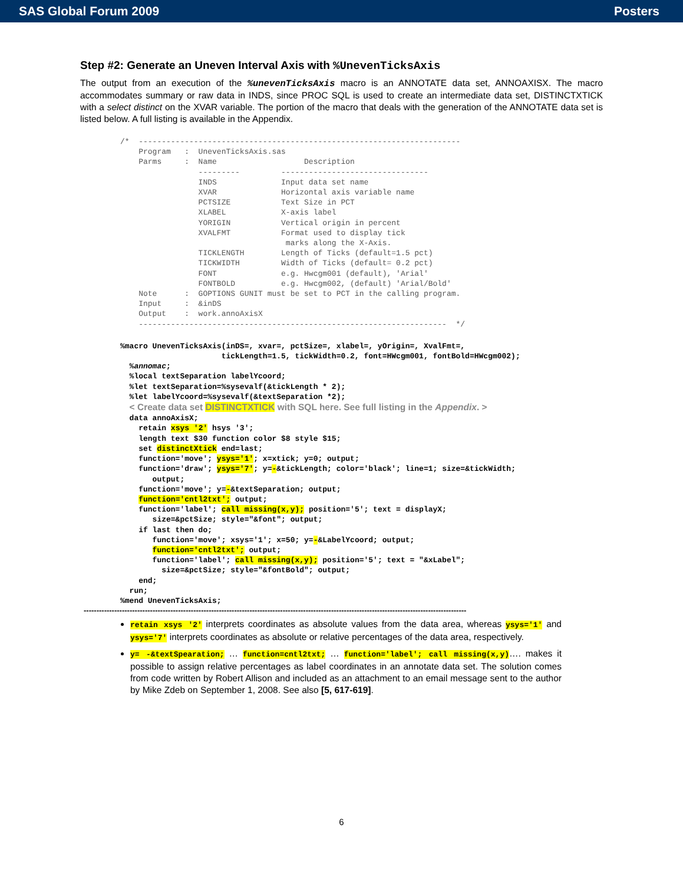SAS Global Forum 2009 Posters
Step #2: Generate an Uneven Interval Axis with %UnevenTicksAxis
The output from an execution of the %unevenTicksAxis macro is an ANNOTATE data set, ANNOAXISX. The macro accommodates summary or raw data in INDS, since PROC SQL is used to create an intermediate data set, DISTINCTXTICK with a select distinct on the XVAR variable. The portion of the macro that deals with the generation of the ANNOTATE data set is listed below. A full listing is available in the Appendix.
/*  ----------------------------------------------------------------------
    Program   :  UnevenTicksAxis.sas
    Parms     :  Name                   Description
                 ---------         --------------------------------
                 INDS              Input data set name
                 XVAR              Horizontal axis variable name
                 PCTSIZE           Text Size in PCT
                 XLABEL            X-axis label
                 YORIGIN           Vertical origin in percent
                 XVALFMT           Format used to display tick
                                    marks along the X-Axis.
                 TICKLENGTH        Length of Ticks (default=1.5 pct)
                 TICKWIDTH         Width of Ticks (default= 0.2 pct)
                 FONT              e.g. Hwcgm001 (default), 'Arial'
                 FONTBOLD          e.g. Hwcgm002, (default) 'Arial/Bold'
    Note      :  GOPTIONS GUNIT must be set to PCT in the calling program.
    Input     :  &inDS
    Output    :  work.annoAxisX
    -------------------------------------------------------------------  */
%macro UnevenTicksAxis(inDS=, xvar=, pctSize=, xlabel=, yOrigin=, XvalFmt=,
                      tickLength=1.5, tickWidth=0.2, font=HWcgm001, fontBold=HWcgm002);
  %annomac;
  %local textSeparation labelYcoord;
  %let textSeparation=%sysevalf(&tickLength * 2);
  %let labelYcoord=%sysevalf(&textSeparation *2);
  < Create data set DISTINCTXTICK with SQL here. See full listing in the Appendix. >
  data annoAxisX;
    retain xsys '2' hsys '3';
    length text $30 function color $8 style $15;
    set distinctXtick end=last;
    function='move'; ysys='1'; x=xtick; y=0; output;
    function='draw'; ysys='7'; y=-&tickLength; color='black'; line=1; size=&tickWidth;
       output;
    function='move'; y=-&textSeparation; output;
    function='cntl2txt'; output;
    function='label'; call missing(x,y); position='5'; text = displayX;
       size=&pctSize; style="&font"; output;
    if last then do;
       function='move'; xsys='1'; x=50; y=-&LabelYcoord; output;
       function='cntl2txt'; output;
       function='label'; call missing(x,y); position='5'; text = "&xLabel";
         size=&pctSize; style="&fontBold"; output;
    end;
  run;
%mend UnevenTicksAxis;
------------------------------------------------------------------------------------------------------------------------------------------------------
retain xsys '2' interprets coordinates as absolute values from the data area, whereas ysys='1' and ysys='7' interprets coordinates as absolute or relative percentages of the data area, respectively.
y= -&textSpearation; … function=cntl2txt; … function='label'; call missing(x,y)…. makes it possible to assign relative percentages as label coordinates in an annotate data set. The solution comes from code written by Robert Allison and included as an attachment to an email message sent to the author by Mike Zdeb on September 1, 2008. See also [5, 617-619].
6